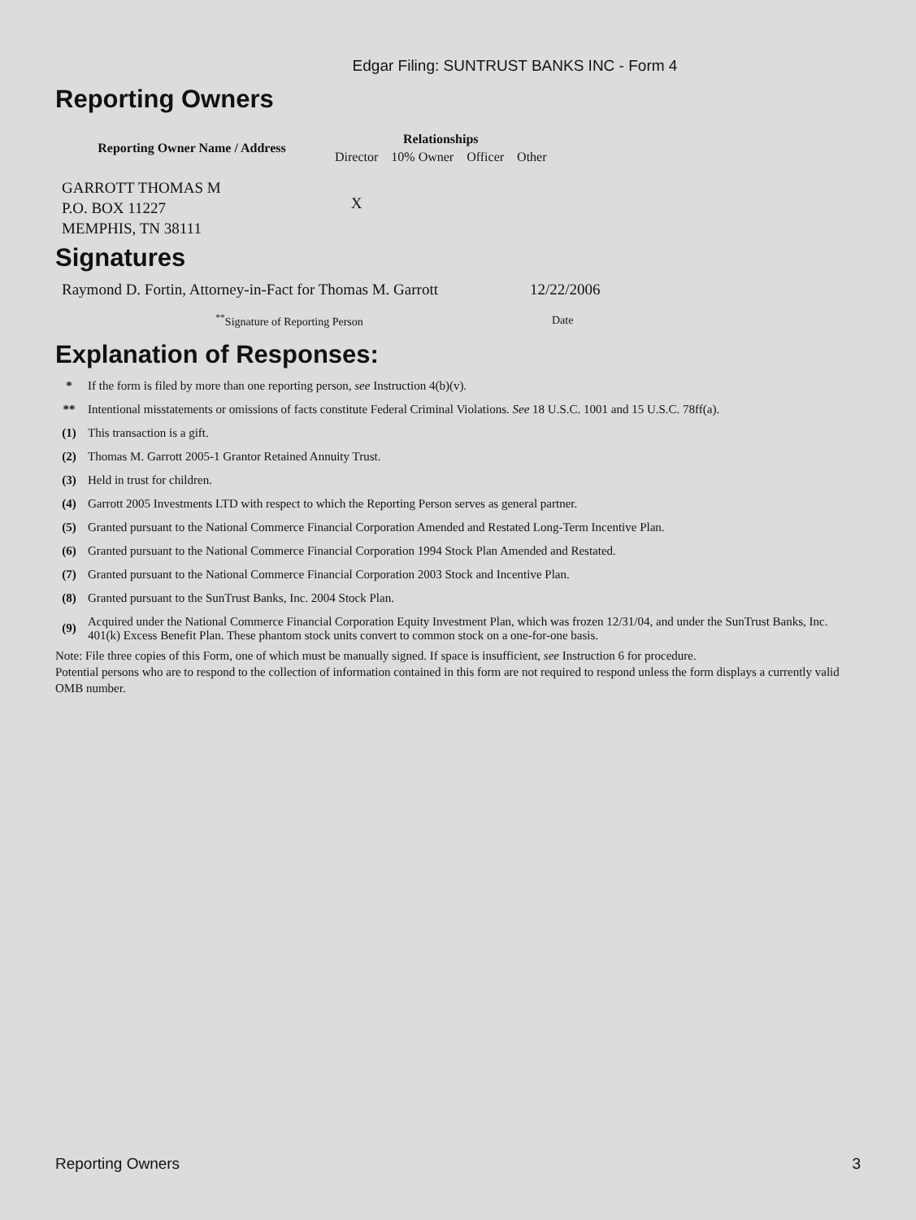Edgar Filing: SUNTRUST BANKS INC - Form 4
Reporting Owners
| Reporting Owner Name / Address | Relationships | | | |
| --- | --- | --- | --- | --- |
| | Director | 10% Owner | Officer | Other |
| GARROTT THOMAS M P.O. BOX 11227 MEMPHIS, TN 38111 | X | | | |
Signatures
| Raymond D. Fortin, Attorney-in-Fact for Thomas M. Garrott | 12/22/2006 |
| <sup>**</sup> Signature of Reporting Person | Date |
Explanation of Responses:
| * | If the form is filed by more than one reporting person, see Instruction 4(b)(v). |
| ** | Intentional misstatements or omissions of facts constitute Federal Criminal Violations. See 18 U.S.C. 1001 and 15 U.S.C. 78ff(a). |
| (1) | This transaction is a gift. |
| (2) | Thomas M. Garrott 2005-1 Grantor Retained Annuity Trust. |
| (3) | Held in trust for children. |
| (4) | Garrott 2005 Investments LTD with respect to which the Reporting Person serves as general partner. |
| (5) | Granted pursuant to the National Commerce Financial Corporation Amended and Restated Long-Term Incentive Plan. |
| (6) | Granted pursuant to the National Commerce Financial Corporation 1994 Stock Plan Amended and Restated. |
| (7) | Granted pursuant to the National Commerce Financial Corporation 2003 Stock and Incentive Plan. |
| (8) | Granted pursuant to the SunTrust Banks, Inc. 2004 Stock Plan. |
| (9) | Acquired under the National Commerce Financial Corporation Equity Investment Plan, which was frozen 12/31/04, and under the SunTrust Banks, Inc. 401(k) Excess Benefit Plan. These phantom stock units convert to common stock on a one-for-one basis. |
Note: File three copies of this Form, one of which must be manually signed. If space is insufficient, see Instruction 6 for procedure.
Potential persons who are to respond to the collection of information contained in this form are not required to respond unless the form displays a currently valid OMB number.
Reporting Owners 3